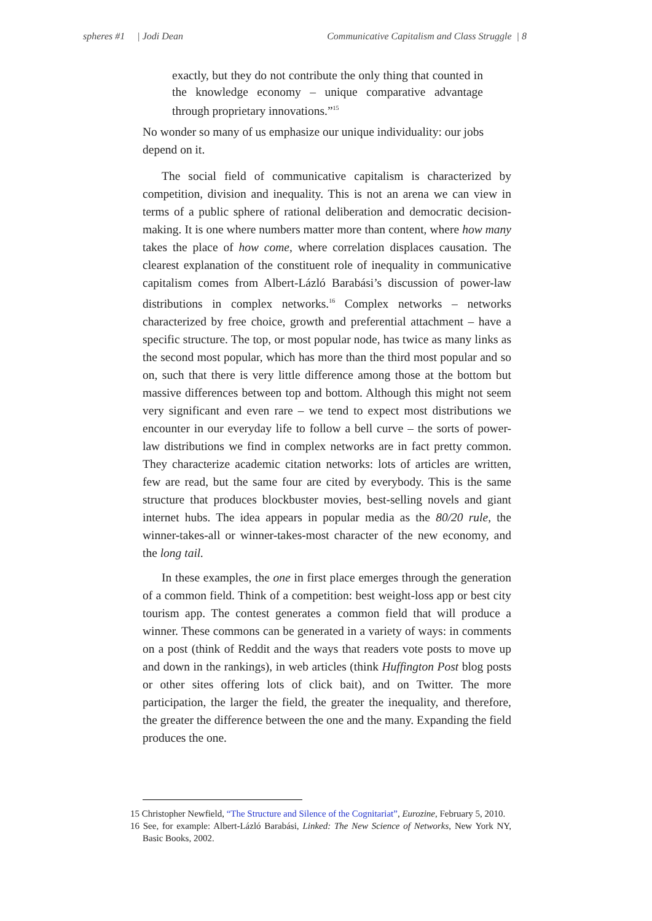spheres #1 | Jodi Dean Communicative Capitalism and Class Struggle | 8
exactly, but they do not contribute the only thing that counted in the knowledge economy – unique comparative advantage through proprietary innovations.”<sup>15</sup>
No wonder so many of us emphasize our unique individuality: our jobs depend on it.
The social field of communicative capitalism is characterized by competition, division and inequality. This is not an arena we can view in terms of a public sphere of rational deliberation and democratic decision-making. It is one where numbers matter more than content, where how many takes the place of how come, where correlation displaces causation. The clearest explanation of the constituent role of inequality in communicative capitalism comes from Albert-Lázló Barabási’s discussion of power-law distributions in complex networks.<sup>16</sup> Complex networks – networks characterized by free choice, growth and preferential attachment – have a specific structure. The top, or most popular node, has twice as many links as the second most popular, which has more than the third most popular and so on, such that there is very little difference among those at the bottom but massive differences between top and bottom. Although this might not seem very significant and even rare – we tend to expect most distributions we encounter in our everyday life to follow a bell curve – the sorts of power-law distributions we find in complex networks are in fact pretty common. They characterize academic citation networks: lots of articles are written, few are read, but the same four are cited by everybody. This is the same structure that produces blockbuster movies, best-selling novels and giant internet hubs. The idea appears in popular media as the 80/20 rule, the winner-takes-all or winner-takes-most character of the new economy, and the long tail.
In these examples, the one in first place emerges through the generation of a common field. Think of a competition: best weight-loss app or best city tourism app. The contest generates a common field that will produce a winner. These commons can be generated in a variety of ways: in comments on a post (think of Reddit and the ways that readers vote posts to move up and down in the rankings), in web articles (think Huffington Post blog posts or other sites offering lots of click bait), and on Twitter. The more participation, the larger the field, the greater the inequality, and therefore, the greater the difference between the one and the many. Expanding the field produces the one.
15 Christopher Newfield, “The Structure and Silence of the Cognitariat”, Eurozine, February 5, 2010.
16 See, for example: Albert-Lázló Barabási, Linked: The New Science of Networks, New York NY, Basic Books, 2002.